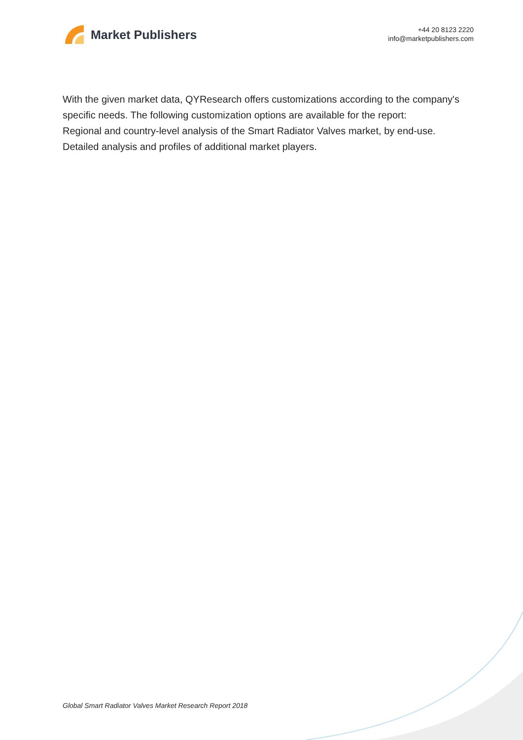Market Publishers
+44 20 8123 2220
info@marketpublishers.com
With the given market data, QYResearch offers customizations according to the company's specific needs. The following customization options are available for the report:
Regional and country-level analysis of the Smart Radiator Valves market, by end-use.
Detailed analysis and profiles of additional market players.
Global Smart Radiator Valves Market Research Report 2018